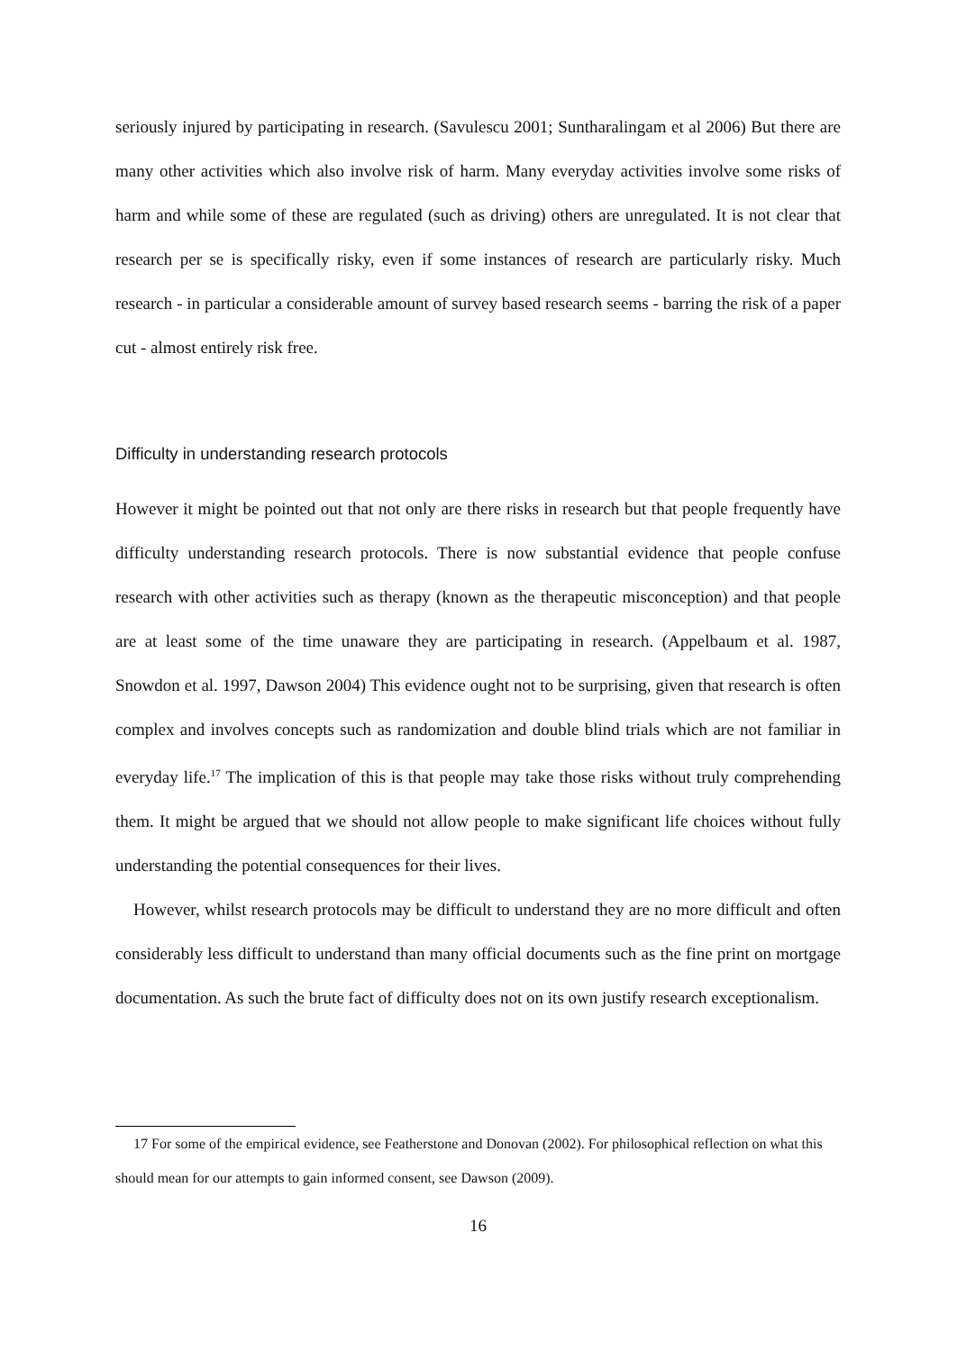seriously injured by participating in research. (Savulescu 2001; Suntharalingam et al 2006) But there are many other activities which also involve risk of harm. Many everyday activities involve some risks of harm and while some of these are regulated (such as driving) others are unregulated. It is not clear that research per se is specifically risky, even if some instances of research are particularly risky. Much research - in particular a considerable amount of survey based research seems - barring the risk of a paper cut - almost entirely risk free.
Difficulty in understanding research protocols
However it might be pointed out that not only are there risks in research but that people frequently have difficulty understanding research protocols. There is now substantial evidence that people confuse research with other activities such as therapy (known as the therapeutic misconception) and that people are at least some of the time unaware they are participating in research. (Appelbaum et al. 1987, Snowdon et al. 1997, Dawson 2004) This evidence ought not to be surprising, given that research is often complex and involves concepts such as randomization and double blind trials which are not familiar in everyday life.<sup>17</sup> The implication of this is that people may take those risks without truly comprehending them. It might be argued that we should not allow people to make significant life choices without fully understanding the potential consequences for their lives.
However, whilst research protocols may be difficult to understand they are no more difficult and often considerably less difficult to understand than many official documents such as the fine print on mortgage documentation. As such the brute fact of difficulty does not on its own justify research exceptionalism.
17 For some of the empirical evidence, see Featherstone and Donovan (2002). For philosophical reflection on what this should mean for our attempts to gain informed consent, see Dawson (2009).
16